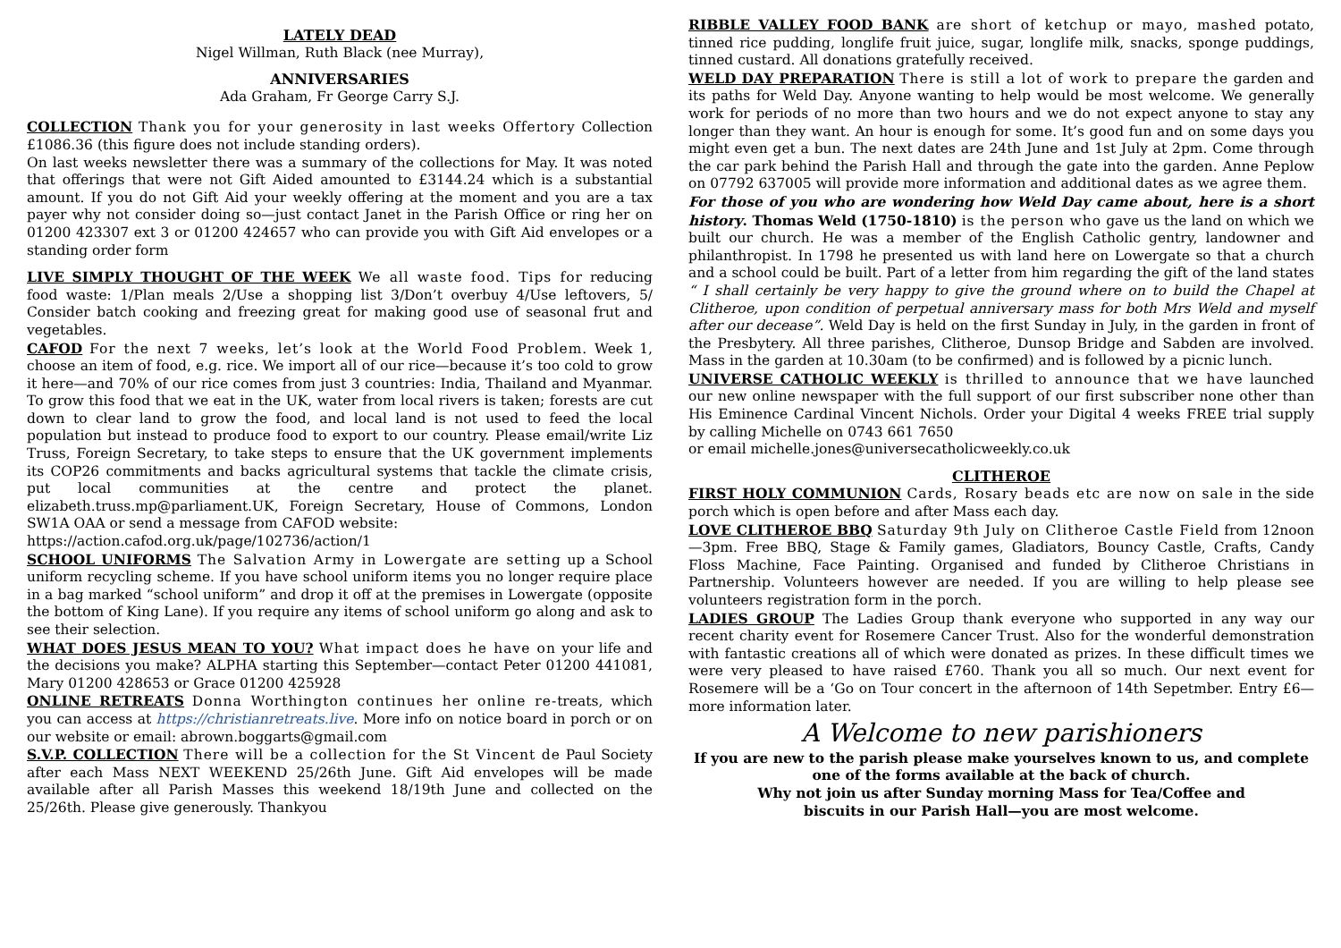LATELY DEAD
Nigel Willman, Ruth Black (nee Murray),
ANNIVERSARIES
Ada Graham, Fr George Carry S.J.
COLLECTION Thank you for your generosity in last weeks Offertory Collection £1086.36 (this figure does not include standing orders).
On last weeks newsletter there was a summary of the collections for May. It was noted that offerings that were not Gift Aided amounted to £3144.24 which is a substantial amount. If you do not Gift Aid your weekly offering at the moment and you are a tax payer why not consider doing so—just contact Janet in the Parish Office or ring her on 01200 423307 ext 3 or 01200 424657 who can provide you with Gift Aid envelopes or a standing order form
LIVE SIMPLY THOUGHT OF THE WEEK We all waste food. Tips for reducing food waste: 1/Plan meals 2/Use a shopping list 3/Don’t overbuy 4/Use leftovers, 5/ Consider batch cooking and freezing great for making good use of seasonal frut and vegetables.
CAFOD For the next 7 weeks, let’s look at the World Food Problem. Week 1, choose an item of food, e.g. rice. We import all of our rice—because it’s too cold to grow it here—and 70% of our rice comes from just 3 countries: India, Thailand and Myanmar. To grow this food that we eat in the UK, water from local rivers is taken; forests are cut down to clear land to grow the food, and local land is not used to feed the local population but instead to produce food to export to our country. Please email/write Liz Truss, Foreign Secretary, to take steps to ensure that the UK government implements its COP26 commitments and backs agricultural systems that tackle the climate crisis, put local communities at the centre and protect the planet. elizabeth.truss.mp@parliament.UK, Foreign Secretary, House of Commons, London SW1A OAA or send a message from CAFOD website:
https://action.cafod.org.uk/page/102736/action/1
SCHOOL UNIFORMS The Salvation Army in Lowergate are setting up a School uniform recycling scheme. If you have school uniform items you no longer require place in a bag marked “school uniform” and drop it off at the premises in Lowergate (opposite the bottom of King Lane). If you require any items of school uniform go along and ask to see their selection.
WHAT DOES JESUS MEAN TO YOU? What impact does he have on your life and the decisions you make? ALPHA starting this September—contact Peter 01200 441081, Mary 01200 428653 or Grace 01200 425928
ONLINE RETREATS Donna Worthington continues her online re-treats, which you can access at https://christianretreats.live. More info on notice board in porch or on our website or email: abrown.boggarts@gmail.com
S.V.P. COLLECTION There will be a collection for the St Vincent de Paul Society after each Mass NEXT WEEKEND 25/26th June. Gift Aid envelopes will be made available after all Parish Masses this weekend 18/19th June and collected on the 25/26th. Please give generously. Thankyou
RIBBLE VALLEY FOOD BANK are short of ketchup or mayo, mashed potato, tinned rice pudding, longlife fruit juice, sugar, longlife milk, snacks, sponge puddings, tinned custard. All donations gratefully received.
WELD DAY PREPARATION There is still a lot of work to prepare the garden and its paths for Weld Day. Anyone wanting to help would be most welcome. We generally work for periods of no more than two hours and we do not expect anyone to stay any longer than they want. An hour is enough for some. It’s good fun and on some days you might even get a bun. The next dates are 24th June and 1st July at 2pm. Come through the car park behind the Parish Hall and through the gate into the garden. Anne Peplow on 07792 637005 will provide more information and additional dates as we agree them.
For those of you who are wondering how Weld Day came about, here is a short history. Thomas Weld (1750-1810) is the person who gave us the land on which we built our church. He was a member of the English Catholic gentry, landowner and philanthropist. In 1798 he presented us with land here on Lowergate so that a church and a school could be built. Part of a letter from him regarding the gift of the land states “ I shall certainly be very happy to give the ground where on to build the Chapel at Clitheroe, upon condition of perpetual anniversary mass for both Mrs Weld and myself after our decease”. Weld Day is held on the first Sunday in July, in the garden in front of the Presbytery. All three parishes, Clitheroe, Dunsop Bridge and Sabden are involved. Mass in the garden at 10.30am (to be confirmed) and is followed by a picnic lunch.
UNIVERSE CATHOLIC WEEKLY is thrilled to announce that we have launched our new online newspaper with the full support of our first subscriber none other than His Eminence Cardinal Vincent Nichols. Order your Digital 4 weeks FREE trial supply by calling Michelle on 0743 661 7650
or email michelle.jones@universecatholicweekly.co.uk
CLITHEROE
FIRST HOLY COMMUNION Cards, Rosary beads etc are now on sale in the side porch which is open before and after Mass each day.
LOVE CLITHEROE BBQ Saturday 9th July on Clitheroe Castle Field from 12noon—3pm. Free BBQ, Stage & Family games, Gladiators, Bouncy Castle, Crafts, Candy Floss Machine, Face Painting. Organised and funded by Clitheroe Christians in Partnership. Volunteers however are needed. If you are willing to help please see volunteers registration form in the porch.
LADIES GROUP The Ladies Group thank everyone who supported in any way our recent charity event for Rosemere Cancer Trust. Also for the wonderful demonstration with fantastic creations all of which were donated as prizes. In these difficult times we were very pleased to have raised £760. Thank you all so much. Our next event for Rosemere will be a ‘Go on Tour concert in the afternoon of 14th Sepetmber. Entry £6—more information later.
A Welcome to new parishioners
If you are new to the parish please make yourselves known to us, and complete one of the forms available at the back of church.
Why not join us after Sunday morning Mass for Tea/Coffee and
biscuits in our Parish Hall—you are most welcome.